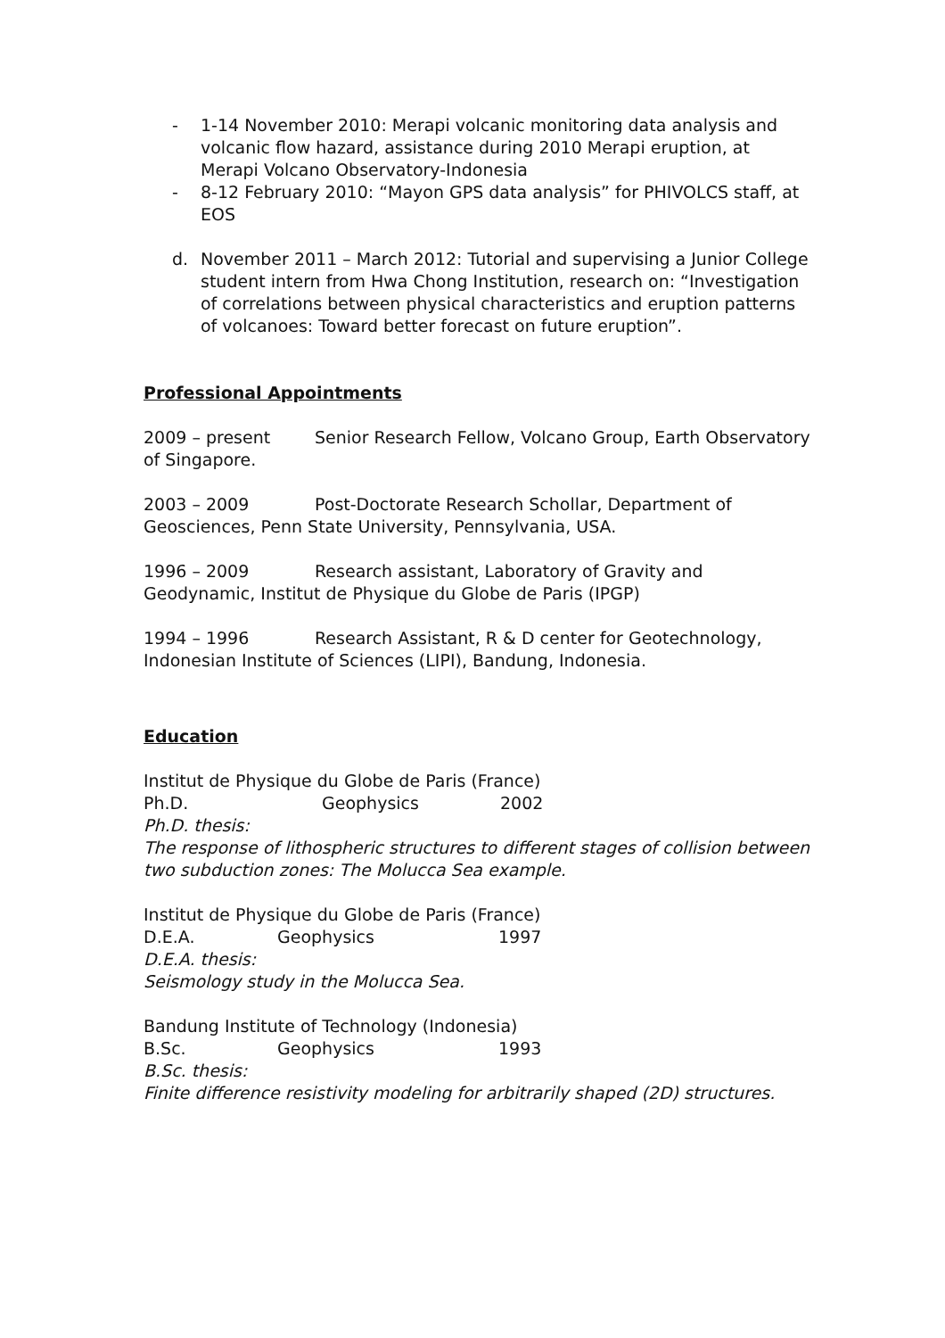- 1-14 November 2010: Merapi volcanic monitoring data analysis and volcanic flow hazard, assistance during 2010 Merapi eruption, at Merapi Volcano Observatory-Indonesia
- 8-12 February 2010: “Mayon GPS data analysis” for PHIVOLCS staff, at EOS
d. November 2011 – March 2012: Tutorial and supervising a Junior College student intern from Hwa Chong Institution, research on: “Investigation of correlations between physical characteristics and eruption patterns of volcanoes: Toward better forecast on future eruption”.
Professional Appointments
2009 – present Senior Research Fellow, Volcano Group, Earth Observatory of Singapore.
2003 – 2009 Post-Doctorate Research Schollar, Department of Geosciences, Penn State University, Pennsylvania, USA.
1996 – 2009 Research assistant, Laboratory of Gravity and Geodynamic, Institut de Physique du Globe de Paris (IPGP)
1994 – 1996 Research Assistant, R & D center for Geotechnology, Indonesian Institute of Sciences (LIPI), Bandung, Indonesia.
Education
Institut de Physique du Globe de Paris (France)
Ph.D. Geophysics 2002
Ph.D. thesis:
The response of lithospheric structures to different stages of collision between two subduction zones: The Molucca Sea example.
Institut de Physique du Globe de Paris (France)
D.E.A. Geophysics 1997
D.E.A. thesis:
Seismology study in the Molucca Sea.
Bandung Institute of Technology (Indonesia)
B.Sc. Geophysics 1993
B.Sc. thesis:
Finite difference resistivity modeling for arbitrarily shaped (2D) structures.